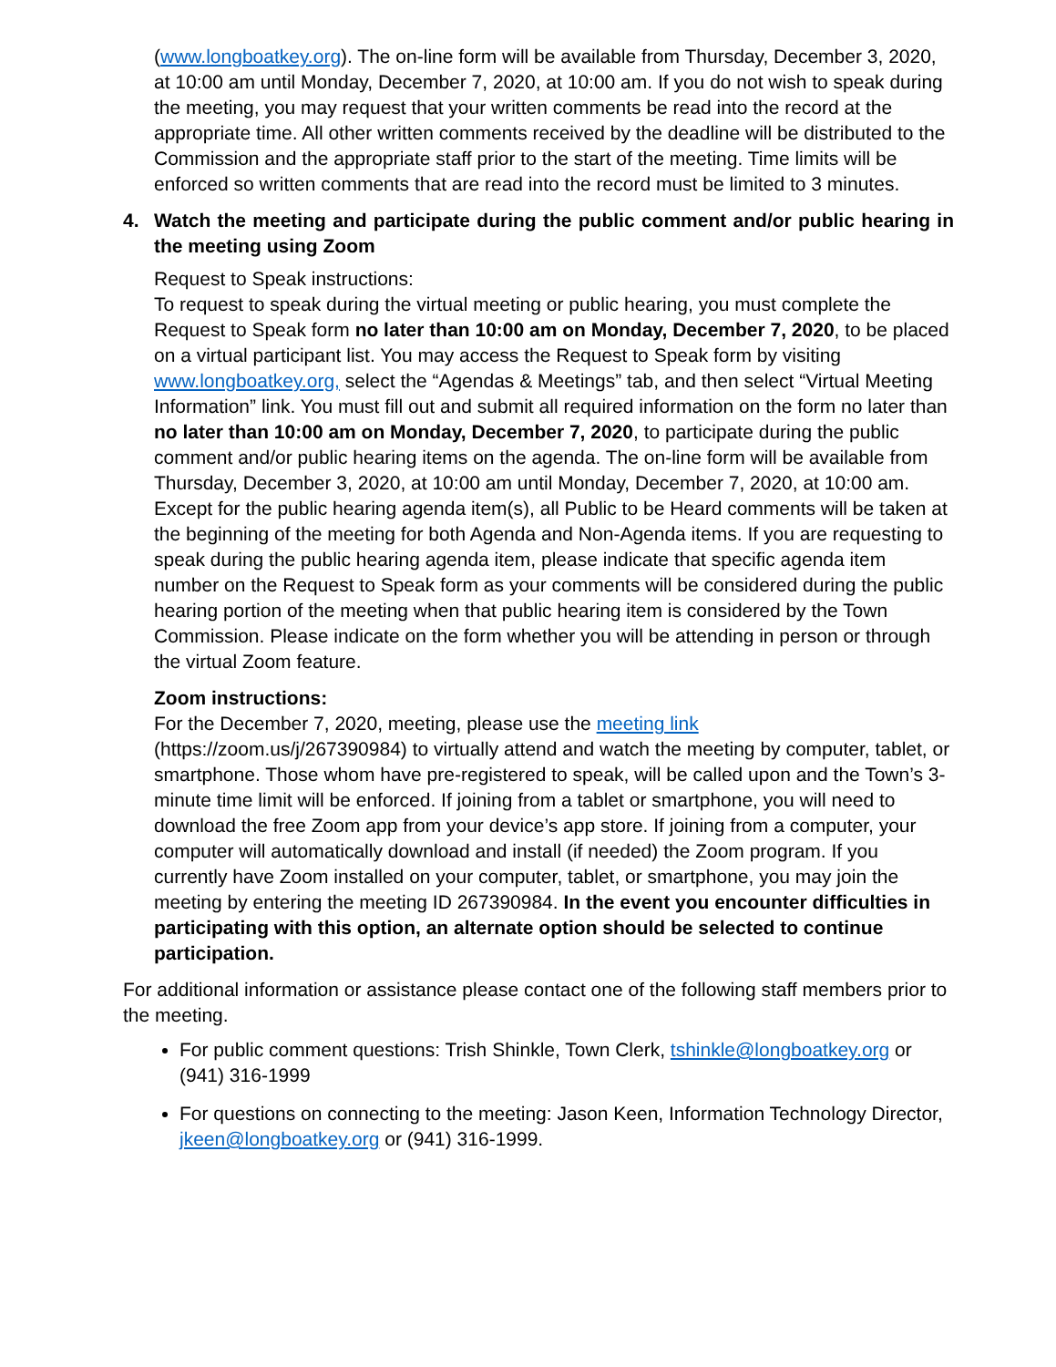(www.longboatkey.org). The on-line form will be available from Thursday, December 3, 2020, at 10:00 am until Monday, December 7, 2020, at 10:00 am. If you do not wish to speak during the meeting, you may request that your written comments be read into the record at the appropriate time. All other written comments received by the deadline will be distributed to the Commission and the appropriate staff prior to the start of the meeting. Time limits will be enforced so written comments that are read into the record must be limited to 3 minutes.
4. Watch the meeting and participate during the public comment and/or public hearing in the meeting using Zoom
Request to Speak instructions:
To request to speak during the virtual meeting or public hearing, you must complete the Request to Speak form no later than 10:00 am on Monday, December 7, 2020, to be placed on a virtual participant list. You may access the Request to Speak form by visiting www.longboatkey.org, select the “Agendas & Meetings” tab, and then select “Virtual Meeting Information” link. You must fill out and submit all required information on the form no later than no later than 10:00 am on Monday, December 7, 2020, to participate during the public comment and/or public hearing items on the agenda. The on-line form will be available from Thursday, December 3, 2020, at 10:00 am until Monday, December 7, 2020, at 10:00 am. Except for the public hearing agenda item(s), all Public to be Heard comments will be taken at the beginning of the meeting for both Agenda and Non-Agenda items. If you are requesting to speak during the public hearing agenda item, please indicate that specific agenda item number on the Request to Speak form as your comments will be considered during the public hearing portion of the meeting when that public hearing item is considered by the Town Commission. Please indicate on the form whether you will be attending in person or through the virtual Zoom feature.
Zoom instructions:
For the December 7, 2020, meeting, please use the meeting link (https://zoom.us/j/267390984) to virtually attend and watch the meeting by computer, tablet, or smartphone. Those whom have pre-registered to speak, will be called upon and the Town’s 3-minute time limit will be enforced. If joining from a tablet or smartphone, you will need to download the free Zoom app from your device’s app store. If joining from a computer, your computer will automatically download and install (if needed) the Zoom program. If you currently have Zoom installed on your computer, tablet, or smartphone, you may join the meeting by entering the meeting ID 267390984. In the event you encounter difficulties in participating with this option, an alternate option should be selected to continue participation.
For additional information or assistance please contact one of the following staff members prior to the meeting.
For public comment questions: Trish Shinkle, Town Clerk, tshinkle@longboatkey.org or (941) 316-1999
For questions on connecting to the meeting: Jason Keen, Information Technology Director, jkeen@longboatkey.org or (941) 316-1999.